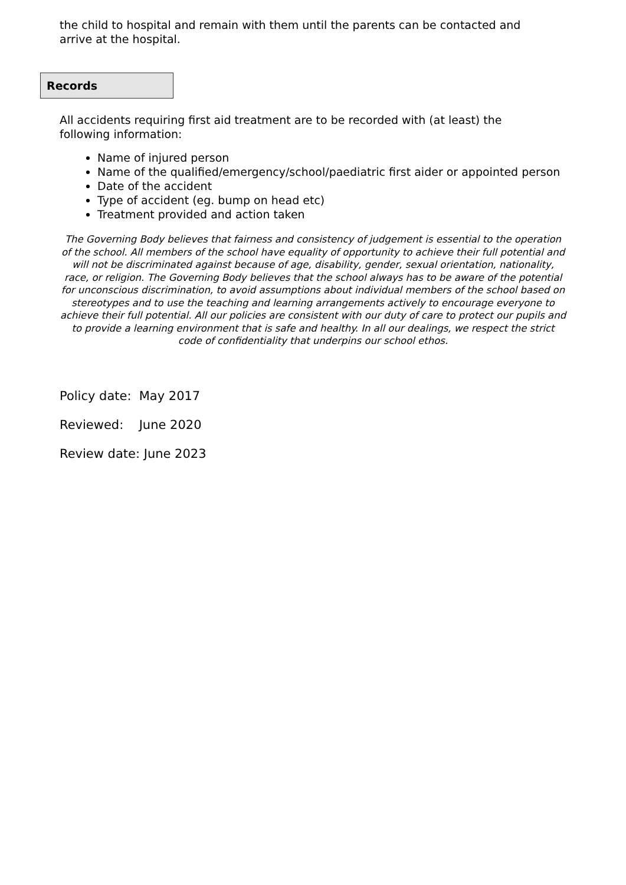the child to hospital and remain with them until the parents can be contacted and arrive at the hospital.
Records
All accidents requiring first aid treatment are to be recorded with (at least) the following information:
Name of injured person
Name of the qualified/emergency/school/paediatric first aider or appointed person
Date of the accident
Type of accident (eg. bump on head etc)
Treatment provided and action taken
The Governing Body believes that fairness and consistency of judgement is essential to the operation of the school. All members of the school have equality of opportunity to achieve their full potential and will not be discriminated against because of age, disability, gender, sexual orientation, nationality, race, or religion. The Governing Body believes that the school always has to be aware of the potential for unconscious discrimination, to avoid assumptions about individual members of the school based on stereotypes and to use the teaching and learning arrangements actively to encourage everyone to achieve their full potential. All our policies are consistent with our duty of care to protect our pupils and to provide a learning environment that is safe and healthy. In all our dealings, we respect the strict code of confidentiality that underpins our school ethos.
Policy date: May 2017
Reviewed: June 2020
Review date: June 2023